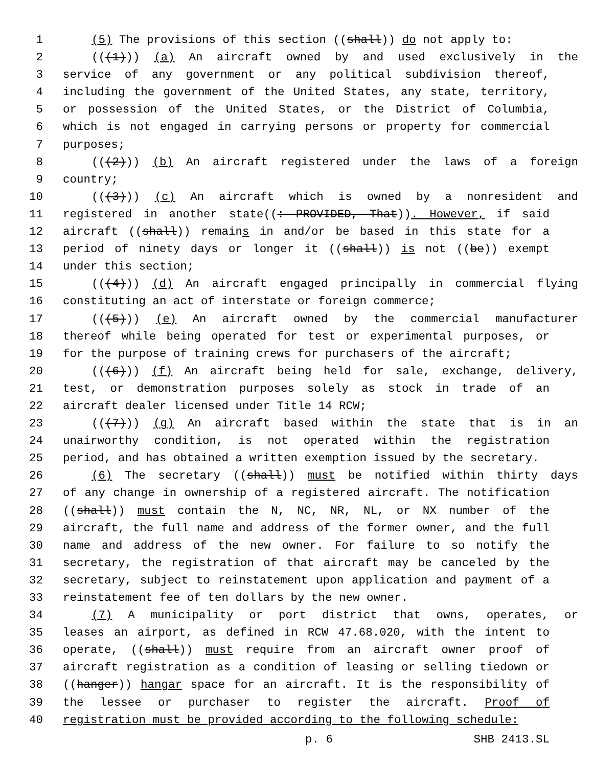1 (5) The provisions of this section ((shall)) do not apply to:
2 (((1))) (a) An aircraft owned by and used exclusively in the
3 service of any government or any political subdivision thereof,
4 including the government of the United States, any state, territory,
5 or possession of the United States, or the District of Columbia,
6 which is not engaged in carrying persons or property for commercial
7 purposes;
8 (((2))) (b) An aircraft registered under the laws of a foreign
9 country;
10 (((3))) (c) An aircraft which is owned by a nonresident and
11 registered in another state((: PROVIDED, That)). However, if said
12 aircraft ((shall)) remains in and/or be based in this state for a
13 period of ninety days or longer it ((shall)) is not ((be)) exempt
14 under this section;
15 (((4))) (d) An aircraft engaged principally in commercial flying
16 constituting an act of interstate or foreign commerce;
17 (((5))) (e) An aircraft owned by the commercial manufacturer
18 thereof while being operated for test or experimental purposes, or
19 for the purpose of training crews for purchasers of the aircraft;
20 (((6))) (f) An aircraft being held for sale, exchange, delivery,
21 test, or demonstration purposes solely as stock in trade of an
22 aircraft dealer licensed under Title 14 RCW;
23 (((7))) (g) An aircraft based within the state that is in an
24 unairworthy condition, is not operated within the registration
25 period, and has obtained a written exemption issued by the secretary.
26 (6) The secretary ((shall)) must be notified within thirty days
27 of any change in ownership of a registered aircraft. The notification
28 ((shall)) must contain the N, NC, NR, NL, or NX number of the
29 aircraft, the full name and address of the former owner, and the full
30 name and address of the new owner. For failure to so notify the
31 secretary, the registration of that aircraft may be canceled by the
32 secretary, subject to reinstatement upon application and payment of a
33 reinstatement fee of ten dollars by the new owner.
34 (7) A municipality or port district that owns, operates, or
35 leases an airport, as defined in RCW 47.68.020, with the intent to
36 operate, ((shall)) must require from an aircraft owner proof of
37 aircraft registration as a condition of leasing or selling tiedown or
38 ((hanger)) hangar space for an aircraft. It is the responsibility of
39 the lessee or purchaser to register the aircraft. Proof of
40 registration must be provided according to the following schedule:
p. 6 SHB 2413.SL